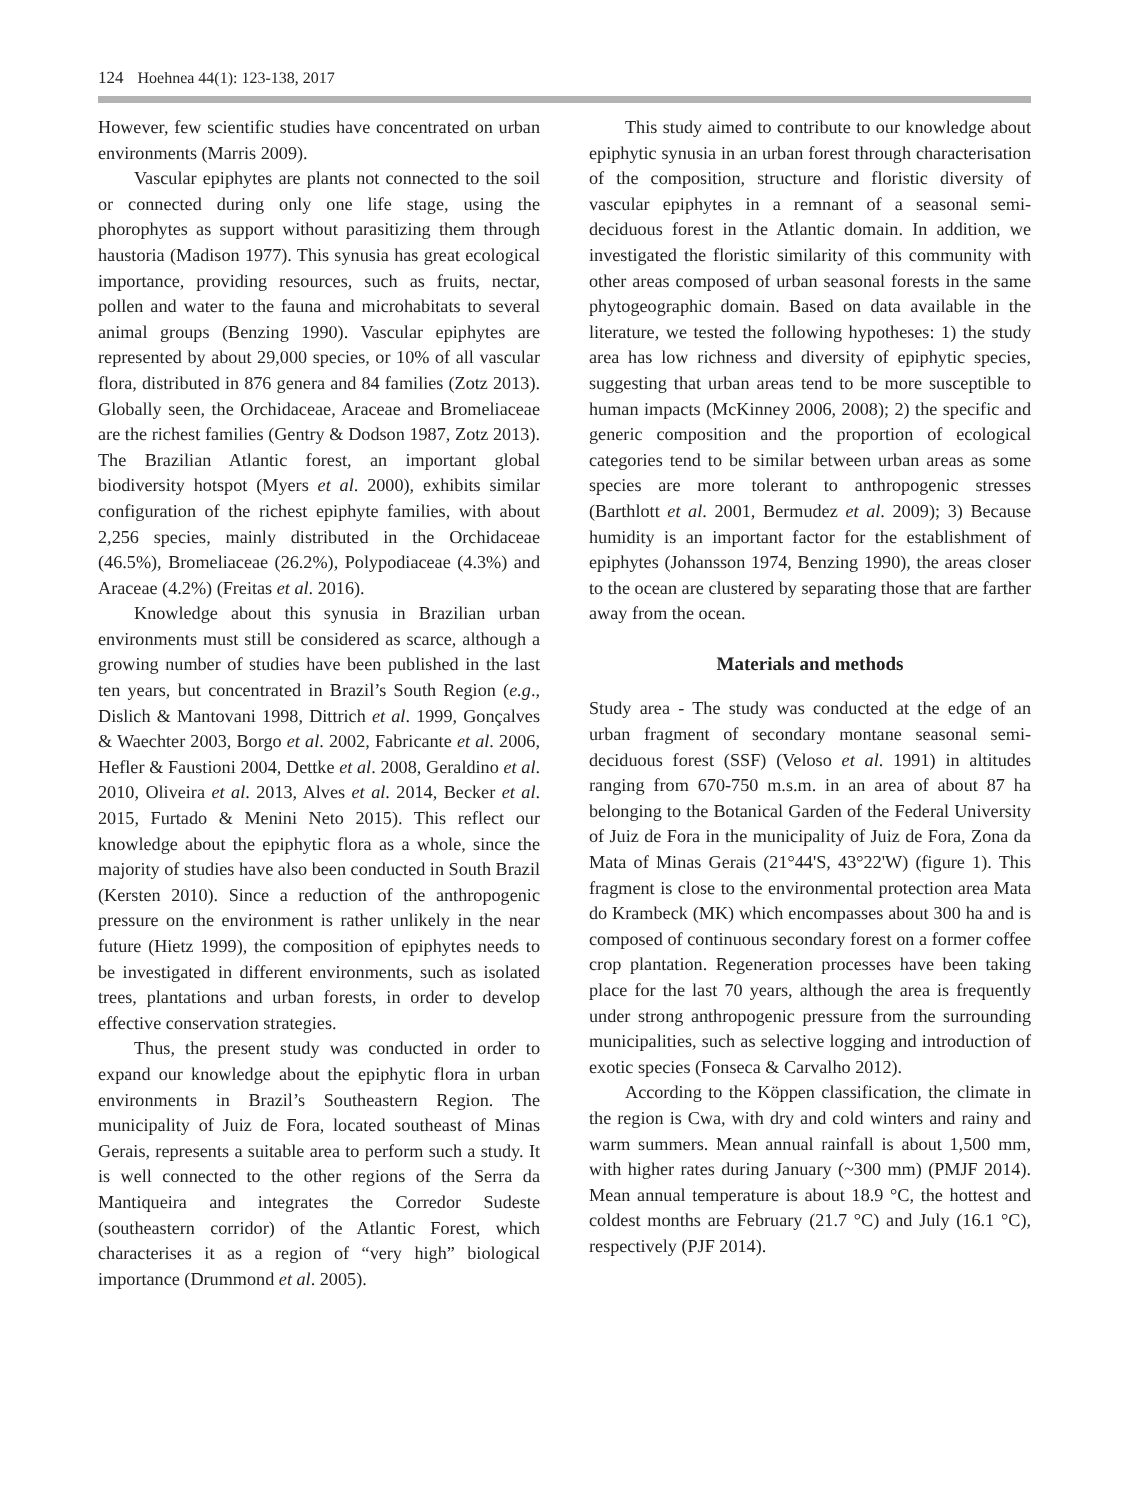124 Hoehnea 44(1): 123-138, 2017
However, few scientific studies have concentrated on urban environments (Marris 2009).
Vascular epiphytes are plants not connected to the soil or connected during only one life stage, using the phorophytes as support without parasitizing them through haustoria (Madison 1977). This synusia has great ecological importance, providing resources, such as fruits, nectar, pollen and water to the fauna and microhabitats to several animal groups (Benzing 1990). Vascular epiphytes are represented by about 29,000 species, or 10% of all vascular flora, distributed in 876 genera and 84 families (Zotz 2013). Globally seen, the Orchidaceae, Araceae and Bromeliaceae are the richest families (Gentry & Dodson 1987, Zotz 2013). The Brazilian Atlantic forest, an important global biodiversity hotspot (Myers et al. 2000), exhibits similar configuration of the richest epiphyte families, with about 2,256 species, mainly distributed in the Orchidaceae (46.5%), Bromeliaceae (26.2%), Polypodiaceae (4.3%) and Araceae (4.2%) (Freitas et al. 2016).
Knowledge about this synusia in Brazilian urban environments must still be considered as scarce, although a growing number of studies have been published in the last ten years, but concentrated in Brazil’s South Region (e.g., Dislich & Mantovani 1998, Dittrich et al. 1999, Gonçalves & Waechter 2003, Borgo et al. 2002, Fabricante et al. 2006, Hefler & Faustioni 2004, Dettke et al. 2008, Geraldino et al. 2010, Oliveira et al. 2013, Alves et al. 2014, Becker et al. 2015, Furtado & Menini Neto 2015). This reflect our knowledge about the epiphytic flora as a whole, since the majority of studies have also been conducted in South Brazil (Kersten 2010). Since a reduction of the anthropogenic pressure on the environment is rather unlikely in the near future (Hietz 1999), the composition of epiphytes needs to be investigated in different environments, such as isolated trees, plantations and urban forests, in order to develop effective conservation strategies.
Thus, the present study was conducted in order to expand our knowledge about the epiphytic flora in urban environments in Brazil’s Southeastern Region. The municipality of Juiz de Fora, located southeast of Minas Gerais, represents a suitable area to perform such a study. It is well connected to the other regions of the Serra da Mantiqueira and integrates the Corredor Sudeste (southeastern corridor) of the Atlantic Forest, which characterises it as a region of “very high” biological importance (Drummond et al. 2005).
This study aimed to contribute to our knowledge about epiphytic synusia in an urban forest through characterisation of the composition, structure and floristic diversity of vascular epiphytes in a remnant of a seasonal semi-deciduous forest in the Atlantic domain. In addition, we investigated the floristic similarity of this community with other areas composed of urban seasonal forests in the same phytogeographic domain. Based on data available in the literature, we tested the following hypotheses: 1) the study area has low richness and diversity of epiphytic species, suggesting that urban areas tend to be more susceptible to human impacts (McKinney 2006, 2008); 2) the specific and generic composition and the proportion of ecological categories tend to be similar between urban areas as some species are more tolerant to anthropogenic stresses (Barthlott et al. 2001, Bermudez et al. 2009); 3) Because humidity is an important factor for the establishment of epiphytes (Johansson 1974, Benzing 1990), the areas closer to the ocean are clustered by separating those that are farther away from the ocean.
Materials and methods
Study area - The study was conducted at the edge of an urban fragment of secondary montane seasonal semi-deciduous forest (SSF) (Veloso et al. 1991) in altitudes ranging from 670-750 m.s.m. in an area of about 87 ha belonging to the Botanical Garden of the Federal University of Juiz de Fora in the municipality of Juiz de Fora, Zona da Mata of Minas Gerais (21°44'S, 43°22'W) (figure 1). This fragment is close to the environmental protection area Mata do Krambeck (MK) which encompasses about 300 ha and is composed of continuous secondary forest on a former coffee crop plantation. Regeneration processes have been taking place for the last 70 years, although the area is frequently under strong anthropogenic pressure from the surrounding municipalities, such as selective logging and introduction of exotic species (Fonseca & Carvalho 2012).
According to the Köppen classification, the climate in the region is Cwa, with dry and cold winters and rainy and warm summers. Mean annual rainfall is about 1,500 mm, with higher rates during January (~300 mm) (PMJF 2014). Mean annual temperature is about 18.9 °C, the hottest and coldest months are February (21.7 °C) and July (16.1 °C), respectively (PJF 2014).